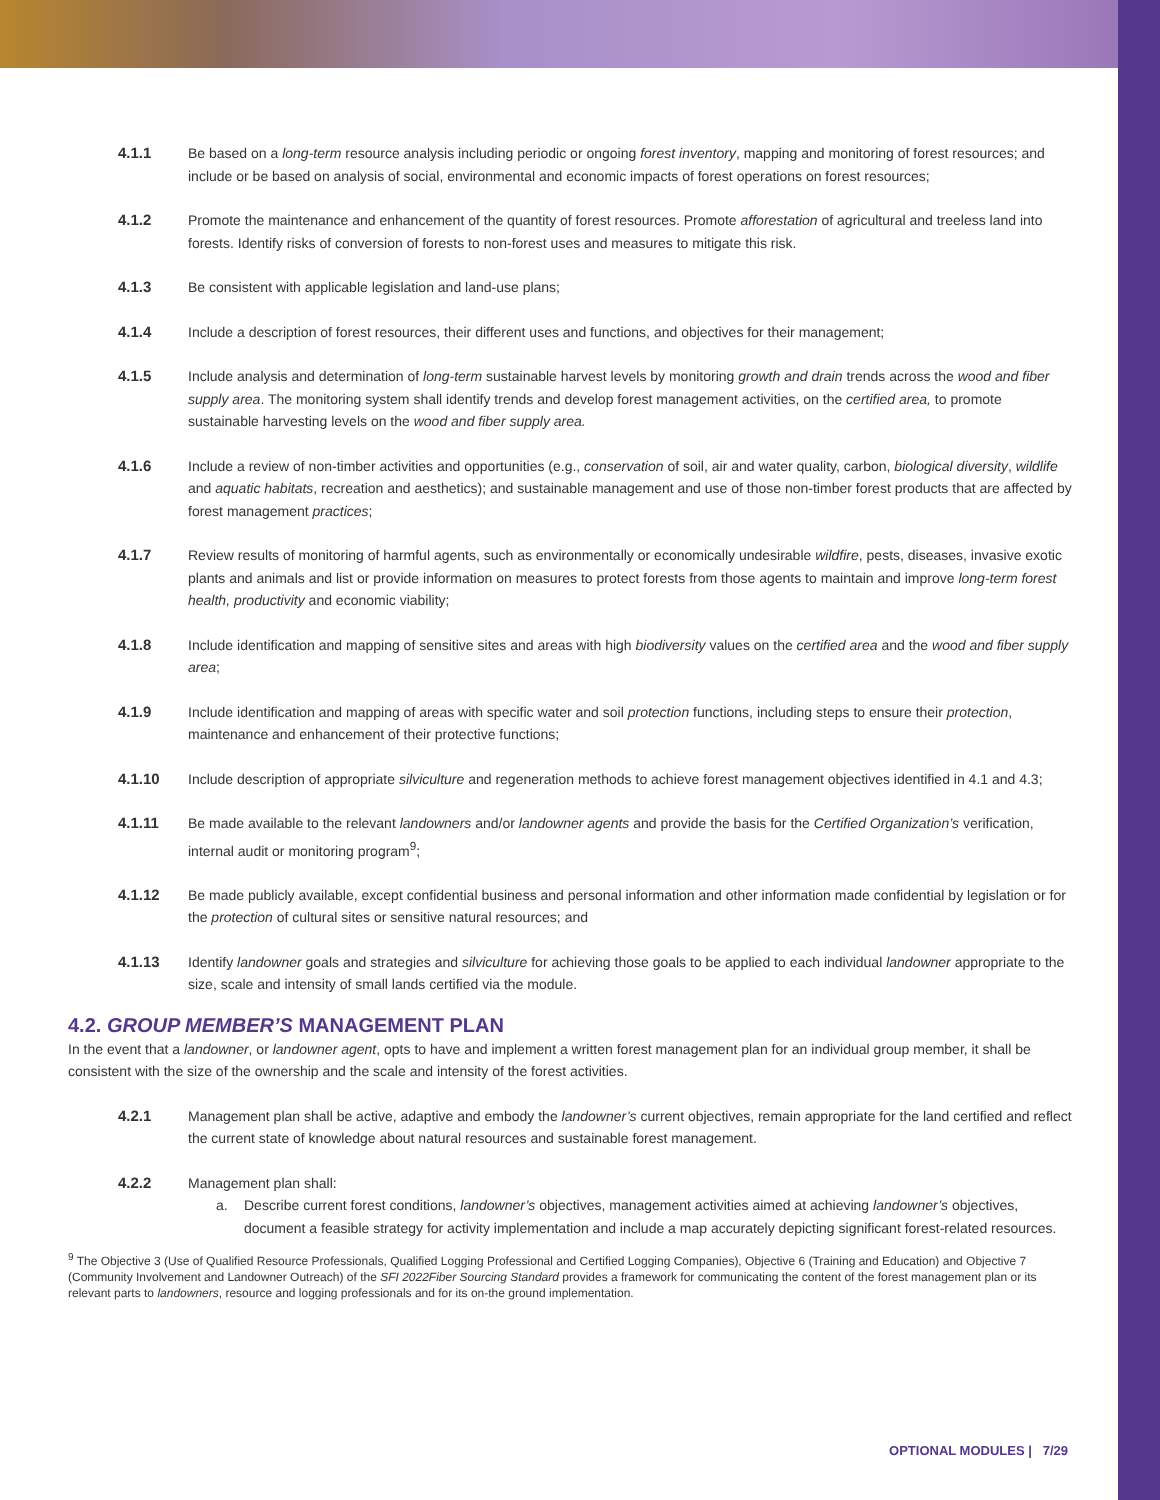4.1.1 Be based on a long-term resource analysis including periodic or ongoing forest inventory, mapping and monitoring of forest resources; and include or be based on analysis of social, environmental and economic impacts of forest operations on forest resources;
4.1.2 Promote the maintenance and enhancement of the quantity of forest resources. Promote afforestation of agricultural and treeless land into forests. Identify risks of conversion of forests to non-forest uses and measures to mitigate this risk.
4.1.3 Be consistent with applicable legislation and land-use plans;
4.1.4 Include a description of forest resources, their different uses and functions, and objectives for their management;
4.1.5 Include analysis and determination of long-term sustainable harvest levels by monitoring growth and drain trends across the wood and fiber supply area. The monitoring system shall identify trends and develop forest management activities, on the certified area, to promote sustainable harvesting levels on the wood and fiber supply area.
4.1.6 Include a review of non-timber activities and opportunities (e.g., conservation of soil, air and water quality, carbon, biological diversity, wildlife and aquatic habitats, recreation and aesthetics); and sustainable management and use of those non-timber forest products that are affected by forest management practices;
4.1.7 Review results of monitoring of harmful agents, such as environmentally or economically undesirable wildfire, pests, diseases, invasive exotic plants and animals and list or provide information on measures to protect forests from those agents to maintain and improve long-term forest health, productivity and economic viability;
4.1.8 Include identification and mapping of sensitive sites and areas with high biodiversity values on the certified area and the wood and fiber supply area;
4.1.9 Include identification and mapping of areas with specific water and soil protection functions, including steps to ensure their protection, maintenance and enhancement of their protective functions;
4.1.10 Include description of appropriate silviculture and regeneration methods to achieve forest management objectives identified in 4.1 and 4.3;
4.1.11 Be made available to the relevant landowners and/or landowner agents and provide the basis for the Certified Organization’s verification, internal audit or monitoring program<sup>9</sup>;
4.1.12 Be made publicly available, except confidential business and personal information and other information made confidential by legislation or for the protection of cultural sites or sensitive natural resources; and
4.1.13 Identify landowner goals and strategies and silviculture for achieving those goals to be applied to each individual landowner appropriate to the size, scale and intensity of small lands certified via the module.
4.2. GROUP MEMBER’S MANAGEMENT PLAN
In the event that a landowner, or landowner agent, opts to have and implement a written forest management plan for an individual group member, it shall be consistent with the size of the ownership and the scale and intensity of the forest activities.
4.2.1 Management plan shall be active, adaptive and embody the landowner’s current objectives, remain appropriate for the land certified and reflect the current state of knowledge about natural resources and sustainable forest management.
4.2.2 Management plan shall:
a. Describe current forest conditions, landowner’s objectives, management activities aimed at achieving landowner’s objectives, document a feasible strategy for activity implementation and include a map accurately depicting significant forest-related resources.
<sup>9</sup> The Objective 3 (Use of Qualified Resource Professionals, Qualified Logging Professional and Certified Logging Companies), Objective 6 (Training and Education) and Objective 7 (Community Involvement and Landowner Outreach) of the SFI 2022Fiber Sourcing Standard provides a framework for communicating the content of the forest management plan or its relevant parts to landowners, resource and logging professionals and for its on-the ground implementation.
OPTIONAL MODULES | 7/29